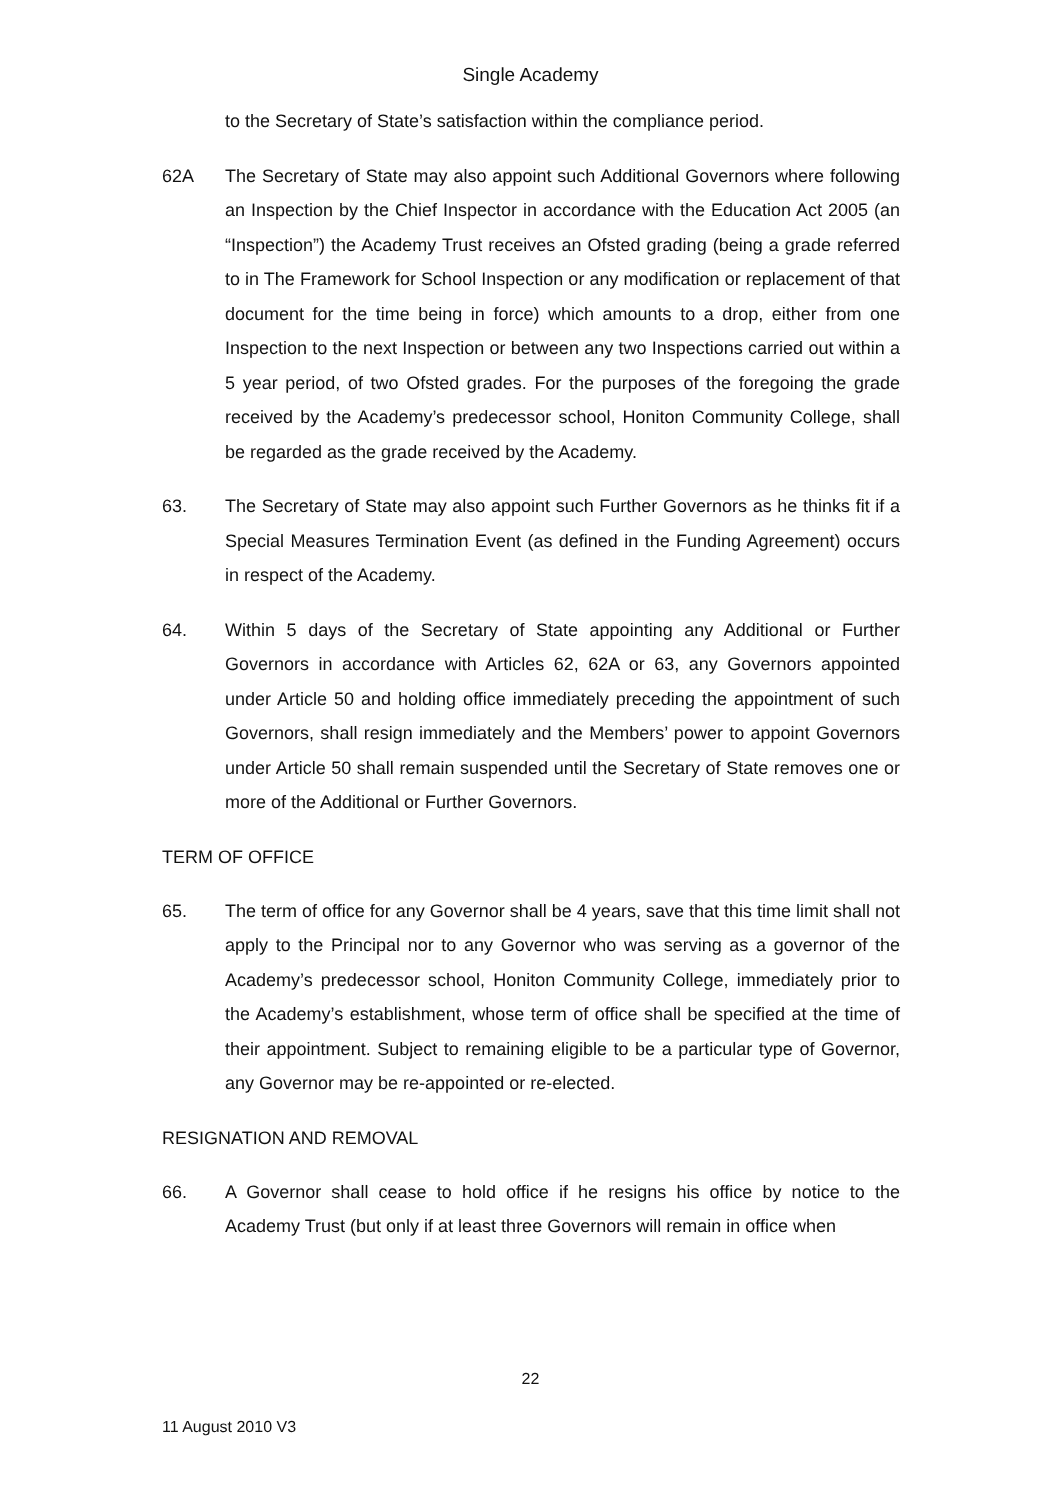Single Academy
to the Secretary of State’s satisfaction within the compliance period.
62A The Secretary of State may also appoint such Additional Governors where following an Inspection by the Chief Inspector in accordance with the Education Act 2005 (an “Inspection”) the Academy Trust receives an Ofsted grading (being a grade referred to in The Framework for School Inspection or any modification or replacement of that document for the time being in force) which amounts to a drop, either from one Inspection to the next Inspection or between any two Inspections carried out within a 5 year period, of two Ofsted grades. For the purposes of the foregoing the grade received by the Academy’s predecessor school, Honiton Community College, shall be regarded as the grade received by the Academy.
63. The Secretary of State may also appoint such Further Governors as he thinks fit if a Special Measures Termination Event (as defined in the Funding Agreement) occurs in respect of the Academy.
64. Within 5 days of the Secretary of State appointing any Additional or Further Governors in accordance with Articles 62, 62A or 63, any Governors appointed under Article 50 and holding office immediately preceding the appointment of such Governors, shall resign immediately and the Members’ power to appoint Governors under Article 50 shall remain suspended until the Secretary of State removes one or more of the Additional or Further Governors.
TERM OF OFFICE
65. The term of office for any Governor shall be 4 years, save that this time limit shall not apply to the Principal nor to any Governor who was serving as a governor of the Academy’s predecessor school, Honiton Community College, immediately prior to the Academy’s establishment, whose term of office shall be specified at the time of their appointment. Subject to remaining eligible to be a particular type of Governor, any Governor may be re-appointed or re-elected.
RESIGNATION AND REMOVAL
66. A Governor shall cease to hold office if he resigns his office by notice to the Academy Trust (but only if at least three Governors will remain in office when
22
11 August 2010 V3